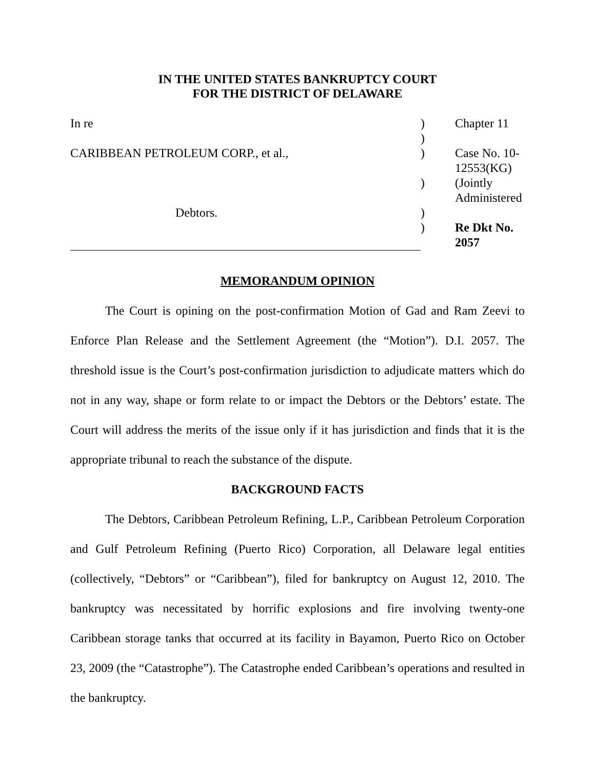IN THE UNITED STATES BANKRUPTCY COURT
FOR THE DISTRICT OF DELAWARE
| In re | ) | Chapter 11 |
| | ) | |
| CARIBBEAN PETROLEUM CORP., et al., | ) | Case No. 10-12553(KG) |
| | ) | (Jointly Administered |
| Debtors. | ) | |
| | ) | Re Dkt No. 2057 |
MEMORANDUM OPINION
The Court is opining on the post-confirmation Motion of Gad and Ram Zeevi to Enforce Plan Release and the Settlement Agreement (the “Motion”). D.I. 2057. The threshold issue is the Court’s post-confirmation jurisdiction to adjudicate matters which do not in any way, shape or form relate to or impact the Debtors or the Debtors’ estate. The Court will address the merits of the issue only if it has jurisdiction and finds that it is the appropriate tribunal to reach the substance of the dispute.
BACKGROUND FACTS
The Debtors, Caribbean Petroleum Refining, L.P., Caribbean Petroleum Corporation and Gulf Petroleum Refining (Puerto Rico) Corporation, all Delaware legal entities (collectively, “Debtors” or “Caribbean”), filed for bankruptcy on August 12, 2010. The bankruptcy was necessitated by horrific explosions and fire involving twenty-one Caribbean storage tanks that occurred at its facility in Bayamon, Puerto Rico on October 23, 2009 (the “Catastrophe”). The Catastrophe ended Caribbean’s operations and resulted in the bankruptcy.